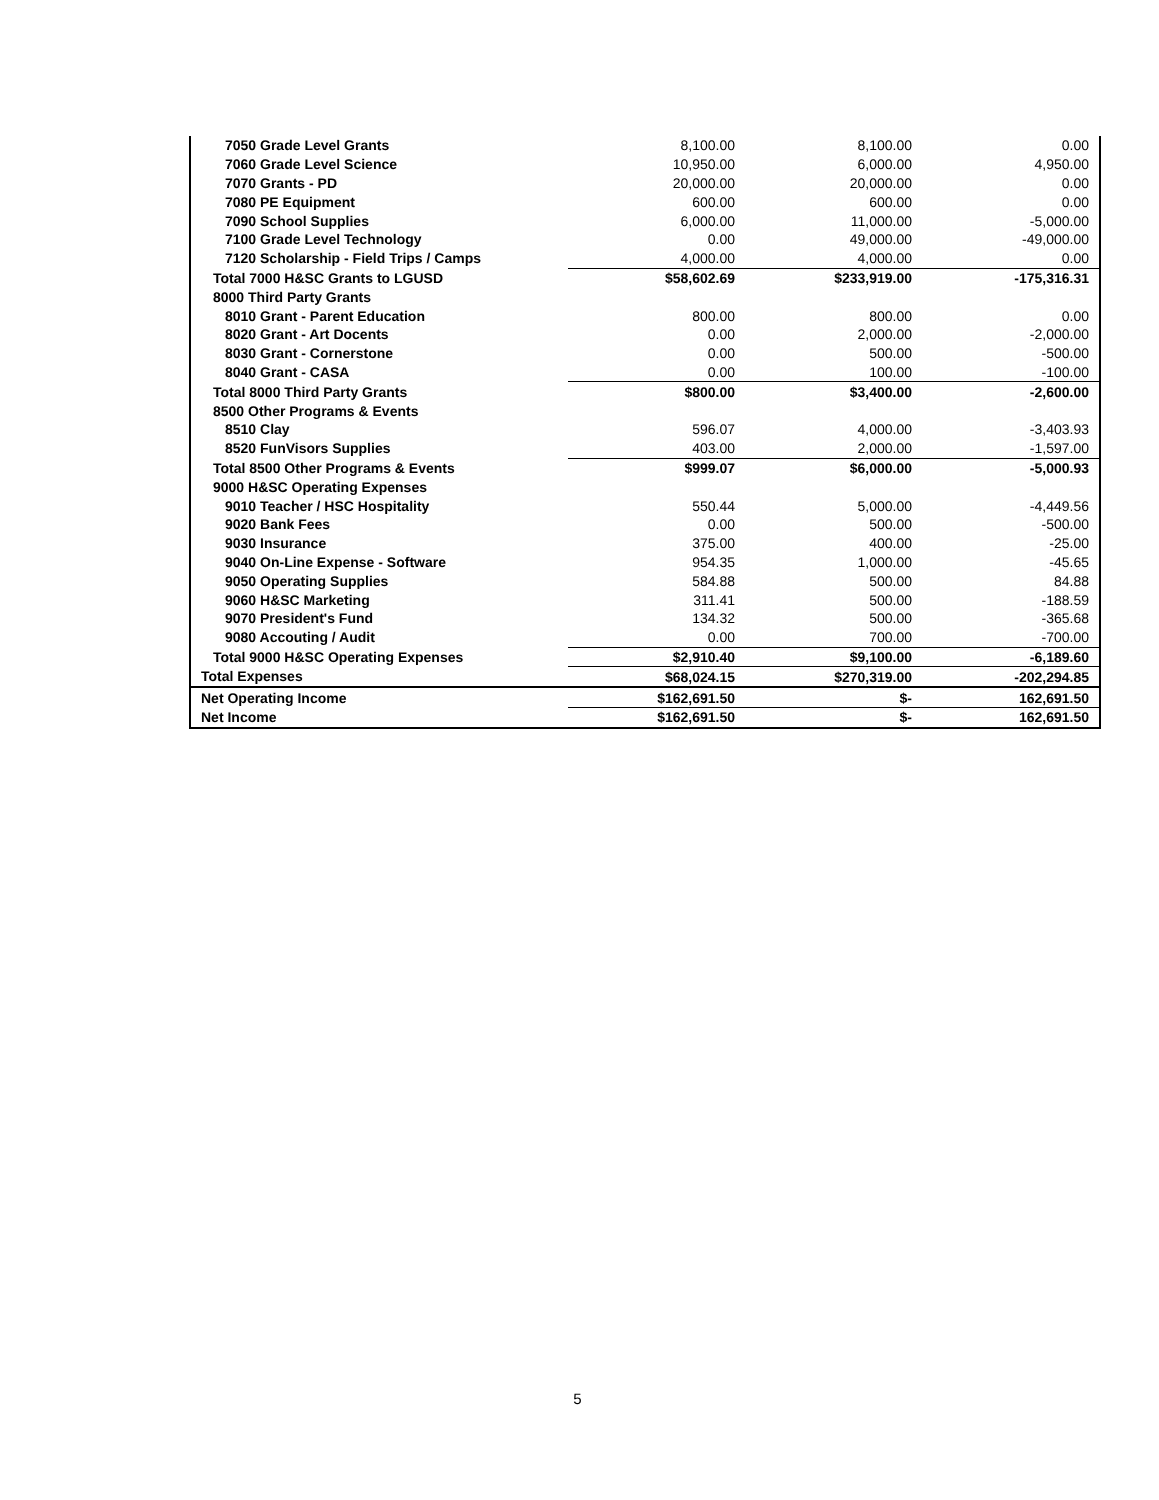| 7050 Grade Level Grants | 8,100.00 | 8,100.00 | 0.00 |
| 7060 Grade Level Science | 10,950.00 | 6,000.00 | 4,950.00 |
| 7070 Grants - PD | 20,000.00 | 20,000.00 | 0.00 |
| 7080 PE Equipment | 600.00 | 600.00 | 0.00 |
| 7090 School Supplies | 6,000.00 | 11,000.00 | -5,000.00 |
| 7100 Grade Level Technology | 0.00 | 49,000.00 | -49,000.00 |
| 7120 Scholarship - Field Trips / Camps | 4,000.00 | 4,000.00 | 0.00 |
| Total 7000 H&SC Grants to LGUSD | $58,602.69 | $233,919.00 | -175,316.31 |
| 8000 Third Party Grants | | | |
| 8010 Grant - Parent Education | 800.00 | 800.00 | 0.00 |
| 8020 Grant - Art Docents | 0.00 | 2,000.00 | -2,000.00 |
| 8030 Grant - Cornerstone | 0.00 | 500.00 | -500.00 |
| 8040 Grant - CASA | 0.00 | 100.00 | -100.00 |
| Total 8000 Third Party Grants | $800.00 | $3,400.00 | -2,600.00 |
| 8500 Other Programs & Events | | | |
| 8510 Clay | 596.07 | 4,000.00 | -3,403.93 |
| 8520 FunVisors Supplies | 403.00 | 2,000.00 | -1,597.00 |
| Total 8500 Other Programs & Events | $999.07 | $6,000.00 | -5,000.93 |
| 9000 H&SC Operating Expenses | | | |
| 9010 Teacher / HSC Hospitality | 550.44 | 5,000.00 | -4,449.56 |
| 9020 Bank Fees | 0.00 | 500.00 | -500.00 |
| 9030 Insurance | 375.00 | 400.00 | -25.00 |
| 9040 On-Line Expense - Software | 954.35 | 1,000.00 | -45.65 |
| 9050 Operating Supplies | 584.88 | 500.00 | 84.88 |
| 9060 H&SC Marketing | 311.41 | 500.00 | -188.59 |
| 9070 President's Fund | 134.32 | 500.00 | -365.68 |
| 9080 Accouting / Audit | 0.00 | 700.00 | -700.00 |
| Total 9000 H&SC Operating Expenses | $2,910.40 | $9,100.00 | -6,189.60 |
| Total Expenses | $68,024.15 | $270,319.00 | -202,294.85 |
| Net Operating Income | $162,691.50 | $- | 162,691.50 |
| Net Income | $162,691.50 | $- | 162,691.50 |
5